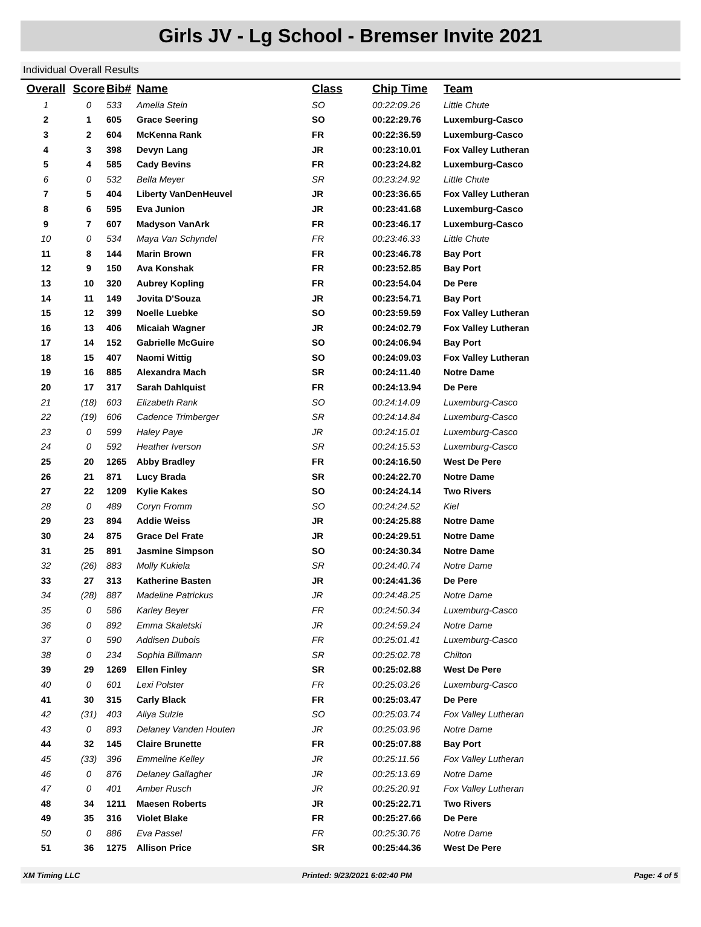Girls JV - Lg School - Bremser Invite 2021
Individual Overall Results
| Overall | Score | Bib# | Name | Class | Chip Time | Team |
| --- | --- | --- | --- | --- | --- | --- |
| 1 | 0 | 533 | Amelia Stein | SO | 00:22:09.26 | Little Chute |
| 2 | 1 | 605 | Grace Seering | SO | 00:22:29.76 | Luxemburg-Casco |
| 3 | 2 | 604 | McKenna Rank | FR | 00:22:36.59 | Luxemburg-Casco |
| 4 | 3 | 398 | Devyn Lang | JR | 00:23:10.01 | Fox Valley Lutheran |
| 5 | 4 | 585 | Cady Bevins | FR | 00:23:24.82 | Luxemburg-Casco |
| 6 | 0 | 532 | Bella Meyer | SR | 00:23:24.92 | Little Chute |
| 7 | 5 | 404 | Liberty VanDenHeuvel | JR | 00:23:36.65 | Fox Valley Lutheran |
| 8 | 6 | 595 | Eva Junion | JR | 00:23:41.68 | Luxemburg-Casco |
| 9 | 7 | 607 | Madyson VanArk | FR | 00:23:46.17 | Luxemburg-Casco |
| 10 | 0 | 534 | Maya Van Schyndel | FR | 00:23:46.33 | Little Chute |
| 11 | 8 | 144 | Marin Brown | FR | 00:23:46.78 | Bay Port |
| 12 | 9 | 150 | Ava Konshak | FR | 00:23:52.85 | Bay Port |
| 13 | 10 | 320 | Aubrey Kopling | FR | 00:23:54.04 | De Pere |
| 14 | 11 | 149 | Jovita D'Souza | JR | 00:23:54.71 | Bay Port |
| 15 | 12 | 399 | Noelle Luebke | SO | 00:23:59.59 | Fox Valley Lutheran |
| 16 | 13 | 406 | Micaiah Wagner | JR | 00:24:02.79 | Fox Valley Lutheran |
| 17 | 14 | 152 | Gabrielle McGuire | SO | 00:24:06.94 | Bay Port |
| 18 | 15 | 407 | Naomi Wittig | SO | 00:24:09.03 | Fox Valley Lutheran |
| 19 | 16 | 885 | Alexandra Mach | SR | 00:24:11.40 | Notre Dame |
| 20 | 17 | 317 | Sarah Dahlquist | FR | 00:24:13.94 | De Pere |
| 21 | (18) | 603 | Elizabeth Rank | SO | 00:24:14.09 | Luxemburg-Casco |
| 22 | (19) | 606 | Cadence Trimberger | SR | 00:24:14.84 | Luxemburg-Casco |
| 23 | 0 | 599 | Haley Paye | JR | 00:24:15.01 | Luxemburg-Casco |
| 24 | 0 | 592 | Heather Iverson | SR | 00:24:15.53 | Luxemburg-Casco |
| 25 | 20 | 1265 | Abby Bradley | FR | 00:24:16.50 | West De Pere |
| 26 | 21 | 871 | Lucy Brada | SR | 00:24:22.70 | Notre Dame |
| 27 | 22 | 1209 | Kylie Kakes | SO | 00:24:24.14 | Two Rivers |
| 28 | 0 | 489 | Coryn Fromm | SO | 00:24:24.52 | Kiel |
| 29 | 23 | 894 | Addie Weiss | JR | 00:24:25.88 | Notre Dame |
| 30 | 24 | 875 | Grace Del Frate | JR | 00:24:29.51 | Notre Dame |
| 31 | 25 | 891 | Jasmine Simpson | SO | 00:24:30.34 | Notre Dame |
| 32 | (26) | 883 | Molly Kukiela | SR | 00:24:40.74 | Notre Dame |
| 33 | 27 | 313 | Katherine Basten | JR | 00:24:41.36 | De Pere |
| 34 | (28) | 887 | Madeline Patrickus | JR | 00:24:48.25 | Notre Dame |
| 35 | 0 | 586 | Karley Beyer | FR | 00:24:50.34 | Luxemburg-Casco |
| 36 | 0 | 892 | Emma Skaletski | JR | 00:24:59.24 | Notre Dame |
| 37 | 0 | 590 | Addisen Dubois | FR | 00:25:01.41 | Luxemburg-Casco |
| 38 | 0 | 234 | Sophia Billmann | SR | 00:25:02.78 | Chilton |
| 39 | 29 | 1269 | Ellen Finley | SR | 00:25:02.88 | West De Pere |
| 40 | 0 | 601 | Lexi Polster | FR | 00:25:03.26 | Luxemburg-Casco |
| 41 | 30 | 315 | Carly Black | FR | 00:25:03.47 | De Pere |
| 42 | (31) | 403 | Aliya Sulzle | SO | 00:25:03.74 | Fox Valley Lutheran |
| 43 | 0 | 893 | Delaney Vanden Houten | JR | 00:25:03.96 | Notre Dame |
| 44 | 32 | 145 | Claire Brunette | FR | 00:25:07.88 | Bay Port |
| 45 | (33) | 396 | Emmeline Kelley | JR | 00:25:11.56 | Fox Valley Lutheran |
| 46 | 0 | 876 | Delaney Gallagher | JR | 00:25:13.69 | Notre Dame |
| 47 | 0 | 401 | Amber Rusch | JR | 00:25:20.91 | Fox Valley Lutheran |
| 48 | 34 | 1211 | Maesen Roberts | JR | 00:25:22.71 | Two Rivers |
| 49 | 35 | 316 | Violet Blake | FR | 00:25:27.66 | De Pere |
| 50 | 0 | 886 | Eva Passel | FR | 00:25:30.76 | Notre Dame |
| 51 | 36 | 1275 | Allison Price | SR | 00:25:44.36 | West De Pere |
XM Timing LLC Printed: 9/23/2021 6:02:40 PM Page: 4 of 5